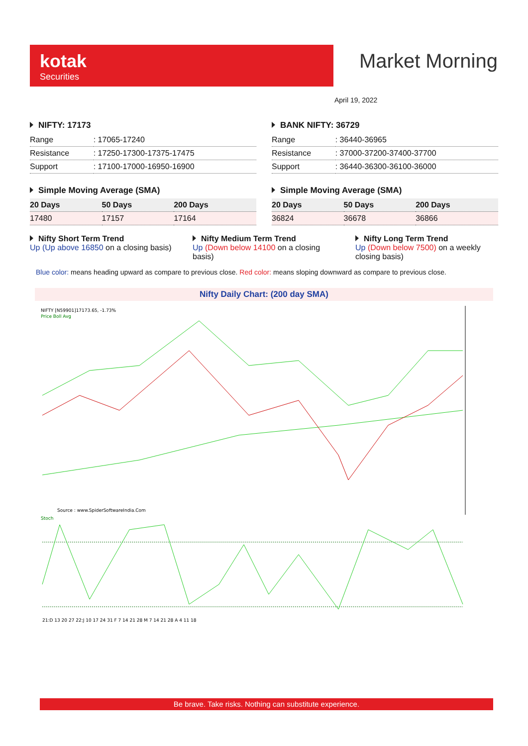kotak
Securities
Market Morning
April 19, 2022
NIFTY: 17173
| Range | : 17065-17240 |
| Resistance | : 17250-17300-17375-17475 |
| Support | : 17100-17000-16950-16900 |
Simple Moving Average (SMA)
| 20 Days | 50 Days | 200 Days |
| --- | --- | --- |
| 17480 | 17157 | 17164 |
BANK NIFTY: 36729
| Range | : 36440-36965 |
| Resistance | : 37000-37200-37400-37700 |
| Support | : 36440-36300-36100-36000 |
Simple Moving Average (SMA)
| 20 Days | 50 Days | 200 Days |
| --- | --- | --- |
| 36824 | 36678 | 36866 |
Nifty Short Term Trend
Up (Up above 16850 on a closing basis)
Nifty Medium Term Trend
Up (Down below 14100 on a closing basis)
Nifty Long Term Trend
Up (Down below 7500) on a weekly closing basis)
Blue color: means heading upward as compare to previous close. Red color: means sloping downward as compare to previous close.
Nifty Daily Chart: (200 day SMA)
NIFTY [N59901]17173.65, -1.73%
Price Boll Avg
Source : www.SpiderSoftwareIndia.Com
Stoch
21:D 13 20 27 22:J 10 17 24 31 F 7 14 21 28 M 7 14 21 28 A 4 11 18
Be brave. Take risks. Nothing can substitute experience.